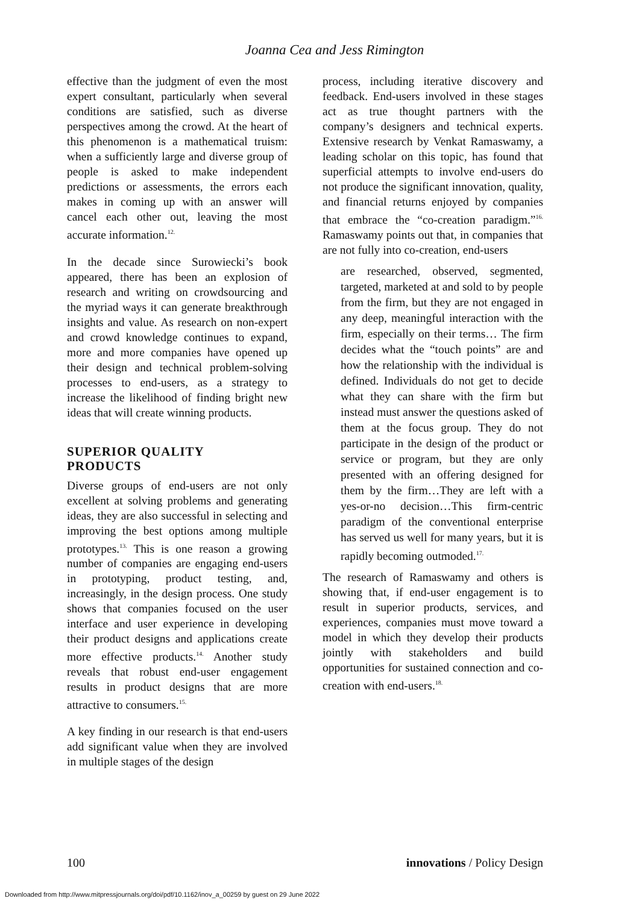Joanna Cea and Jess Rimington
effective than the judgment of even the most expert consultant, particularly when several conditions are satisfied, such as diverse perspectives among the crowd. At the heart of this phenomenon is a mathematical truism: when a sufficiently large and diverse group of people is asked to make independent predictions or assessments, the errors each makes in coming up with an answer will cancel each other out, leaving the most accurate information.<sup>12.</sup>
In the decade since Surowiecki’s book appeared, there has been an explosion of research and writing on crowdsourcing and the myriad ways it can generate breakthrough insights and value. As research on non-expert and crowd knowledge continues to expand, more and more companies have opened up their design and technical problem-solving processes to end-users, as a strategy to increase the likelihood of finding bright new ideas that will create winning products.
SUPERIOR QUALITY
PRODUCTS
Diverse groups of end-users are not only excellent at solving problems and generating ideas, they are also successful in selecting and improving the best options among multiple prototypes.<sup>13.</sup> This is one reason a growing number of companies are engaging end-users in prototyping, product testing, and, increasingly, in the design process. One study shows that companies focused on the user interface and user experience in developing their product designs and applications create more effective products.<sup>14.</sup> Another study reveals that robust end-user engagement results in product designs that are more attractive to consumers.<sup>15.</sup>
A key finding in our research is that end-users add significant value when they are involved in multiple stages of the design
process, including iterative discovery and feedback. End-users involved in these stages act as true thought partners with the company’s designers and technical experts. Extensive research by Venkat Ramaswamy, a leading scholar on this topic, has found that superficial attempts to involve end-users do not produce the significant innovation, quality, and financial returns enjoyed by companies that embrace the “co-creation paradigm.”<sup>16.</sup> Ramaswamy points out that, in companies that are not fully into co-creation, end-users
are researched, observed, segmented, targeted, marketed at and sold to by people from the firm, but they are not engaged in any deep, meaningful interaction with the firm, especially on their terms… The firm decides what the “touch points” are and how the relationship with the individual is defined. Individuals do not get to decide what they can share with the firm but instead must answer the questions asked of them at the focus group. They do not participate in the design of the product or service or program, but they are only presented with an offering designed for them by the firm…They are left with a yes-or-no decision…This firm-centric paradigm of the conventional enterprise has served us well for many years, but it is rapidly becoming outmoded.<sup>17.</sup>
The research of Ramaswamy and others is showing that, if end-user engagement is to result in superior products, services, and experiences, companies must move toward a model in which they develop their products jointly with stakeholders and build opportunities for sustained connection and co-creation with end-users.<sup>18.</sup>
100 innovations / Policy Design
Downloaded from http://www.mitpressjournals.org/doi/pdf/10.1162/inov_a_00259 by guest on 29 June 2022